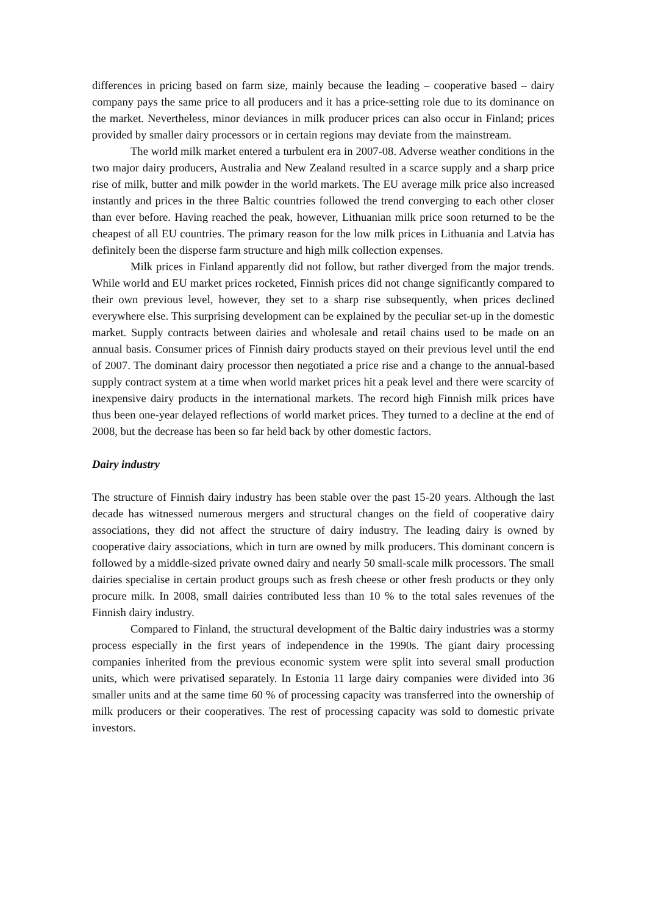differences in pricing based on farm size, mainly because the leading – cooperative based – dairy company pays the same price to all producers and it has a price-setting role due to its dominance on the market. Nevertheless, minor deviances in milk producer prices can also occur in Finland; prices provided by smaller dairy processors or in certain regions may deviate from the mainstream.
The world milk market entered a turbulent era in 2007-08. Adverse weather conditions in the two major dairy producers, Australia and New Zealand resulted in a scarce supply and a sharp price rise of milk, butter and milk powder in the world markets. The EU average milk price also increased instantly and prices in the three Baltic countries followed the trend converging to each other closer than ever before. Having reached the peak, however, Lithuanian milk price soon returned to be the cheapest of all EU countries. The primary reason for the low milk prices in Lithuania and Latvia has definitely been the disperse farm structure and high milk collection expenses.
Milk prices in Finland apparently did not follow, but rather diverged from the major trends. While world and EU market prices rocketed, Finnish prices did not change significantly compared to their own previous level, however, they set to a sharp rise subsequently, when prices declined everywhere else. This surprising development can be explained by the peculiar set-up in the domestic market. Supply contracts between dairies and wholesale and retail chains used to be made on an annual basis. Consumer prices of Finnish dairy products stayed on their previous level until the end of 2007. The dominant dairy processor then negotiated a price rise and a change to the annual-based supply contract system at a time when world market prices hit a peak level and there were scarcity of inexpensive dairy products in the international markets. The record high Finnish milk prices have thus been one-year delayed reflections of world market prices. They turned to a decline at the end of 2008, but the decrease has been so far held back by other domestic factors.
Dairy industry
The structure of Finnish dairy industry has been stable over the past 15-20 years. Although the last decade has witnessed numerous mergers and structural changes on the field of cooperative dairy associations, they did not affect the structure of dairy industry. The leading dairy is owned by cooperative dairy associations, which in turn are owned by milk producers. This dominant concern is followed by a middle-sized private owned dairy and nearly 50 small-scale milk processors. The small dairies specialise in certain product groups such as fresh cheese or other fresh products or they only procure milk. In 2008, small dairies contributed less than 10 % to the total sales revenues of the Finnish dairy industry.
Compared to Finland, the structural development of the Baltic dairy industries was a stormy process especially in the first years of independence in the 1990s. The giant dairy processing companies inherited from the previous economic system were split into several small production units, which were privatised separately. In Estonia 11 large dairy companies were divided into 36 smaller units and at the same time 60 % of processing capacity was transferred into the ownership of milk producers or their cooperatives. The rest of processing capacity was sold to domestic private investors.